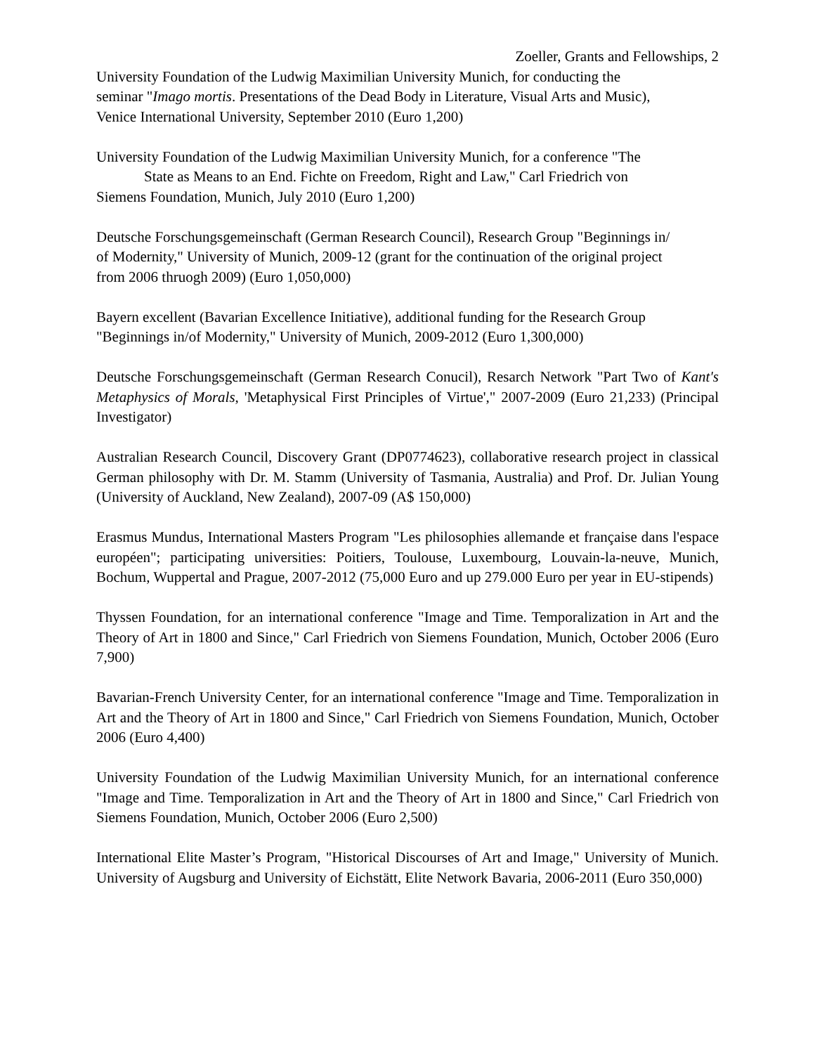Zoeller, Grants and Fellowships, 2
University Foundation of the Ludwig Maximilian University Munich, for conducting the
seminar "Imago mortis. Presentations of the Dead Body in Literature, Visual Arts and Music),
Venice International University, September 2010 (Euro 1,200)
University Foundation of the Ludwig Maximilian University Munich, for a conference "The
State as Means to an End. Fichte on Freedom, Right and Law," Carl Friedrich von
Siemens Foundation, Munich, July 2010 (Euro 1,200)
Deutsche Forschungsgemeinschaft (German Research Council), Research Group "Beginnings in/
of Modernity," University of Munich, 2009-12 (grant for the continuation of the original project
from 2006 thruogh 2009) (Euro 1,050,000)
Bayern excellent (Bavarian Excellence Initiative), additional funding for the Research Group
"Beginnings in/of Modernity," University of Munich, 2009-2012 (Euro 1,300,000)
Deutsche Forschungsgemeinschaft (German Research Conucil), Resarch Network "Part Two of Kant's Metaphysics of Morals, 'Metaphysical First Principles of Virtue'," 2007-2009 (Euro 21,233) (Principal Investigator)
Australian Research Council, Discovery Grant (DP0774623), collaborative research project in classical German philosophy with Dr. M. Stamm (University of Tasmania, Australia) and Prof. Dr. Julian Young (University of Auckland, New Zealand), 2007-09 (A$ 150,000)
Erasmus Mundus, International Masters Program "Les philosophies allemande et française dans l'espace européen"; participating universities: Poitiers, Toulouse, Luxembourg, Louvain-la-neuve, Munich, Bochum, Wuppertal and Prague, 2007-2012 (75,000 Euro and up 279.000 Euro per year in EU-stipends)
Thyssen Foundation, for an international conference "Image and Time. Temporalization in Art and the Theory of Art in 1800 and Since," Carl Friedrich von Siemens Foundation, Munich, October 2006 (Euro 7,900)
Bavarian-French University Center, for an international conference "Image and Time. Temporalization in Art and the Theory of Art in 1800 and Since," Carl Friedrich von Siemens Foundation, Munich, October 2006 (Euro 4,400)
University Foundation of the Ludwig Maximilian University Munich, for an international conference "Image and Time. Temporalization in Art and the Theory of Art in 1800 and Since," Carl Friedrich von Siemens Foundation, Munich, October 2006 (Euro 2,500)
International Elite Master’s Program, "Historical Discourses of Art and Image," University of Munich. University of Augsburg and University of Eichstätt, Elite Network Bavaria, 2006-2011 (Euro 350,000)